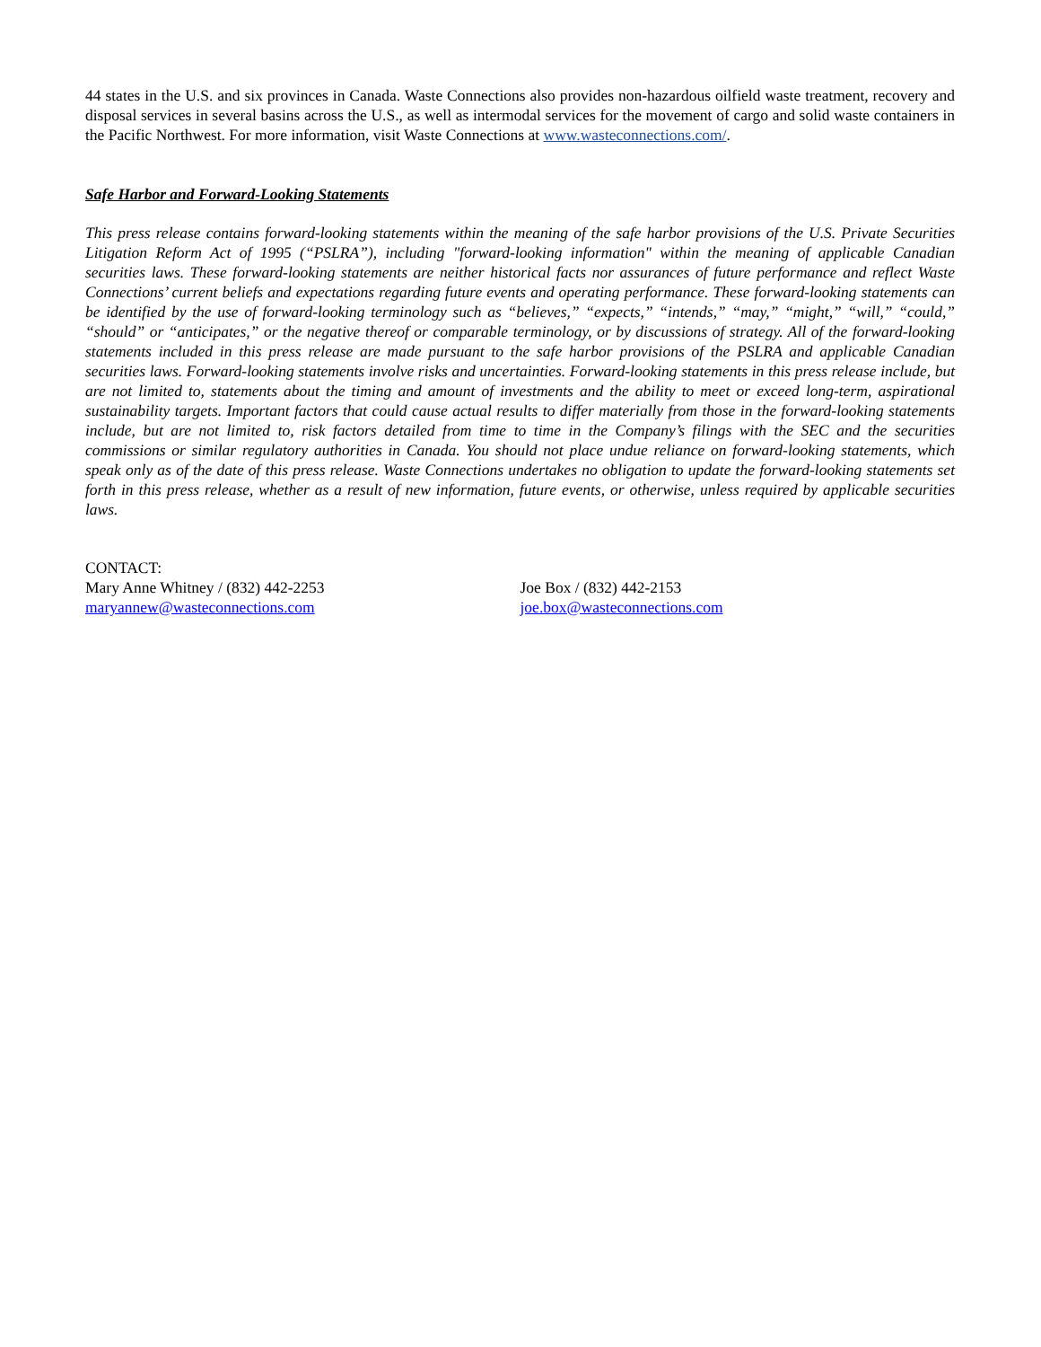44 states in the U.S. and six provinces in Canada. Waste Connections also provides non-hazardous oilfield waste treatment, recovery and disposal services in several basins across the U.S., as well as intermodal services for the movement of cargo and solid waste containers in the Pacific Northwest. For more information, visit Waste Connections at www.wasteconnections.com/.
Safe Harbor and Forward-Looking Statements
This press release contains forward-looking statements within the meaning of the safe harbor provisions of the U.S. Private Securities Litigation Reform Act of 1995 (“PSLRA”), including "forward-looking information" within the meaning of applicable Canadian securities laws. These forward-looking statements are neither historical facts nor assurances of future performance and reflect Waste Connections’ current beliefs and expectations regarding future events and operating performance. These forward-looking statements can be identified by the use of forward-looking terminology such as “believes,” “expects,” “intends,” “may,” “might,” “will,” “could,” “should” or “anticipates,” or the negative thereof or comparable terminology, or by discussions of strategy. All of the forward-looking statements included in this press release are made pursuant to the safe harbor provisions of the PSLRA and applicable Canadian securities laws. Forward-looking statements involve risks and uncertainties. Forward-looking statements in this press release include, but are not limited to, statements about the timing and amount of investments and the ability to meet or exceed long-term, aspirational sustainability targets. Important factors that could cause actual results to differ materially from those in the forward-looking statements include, but are not limited to, risk factors detailed from time to time in the Company’s filings with the SEC and the securities commissions or similar regulatory authorities in Canada. You should not place undue reliance on forward-looking statements, which speak only as of the date of this press release. Waste Connections undertakes no obligation to update the forward-looking statements set forth in this press release, whether as a result of new information, future events, or otherwise, unless required by applicable securities laws.
CONTACT:
Mary Anne Whitney / (832) 442-2253
maryannew@wasteconnections.com
Joe Box / (832) 442-2153
joe.box@wasteconnections.com